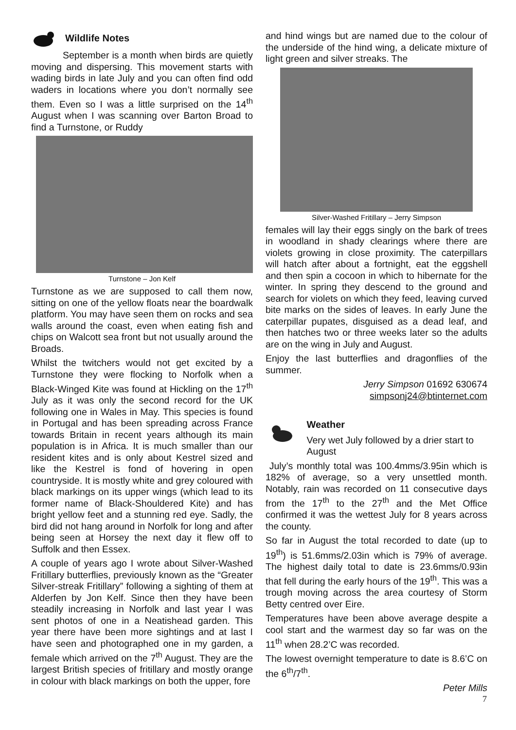Wildlife Notes
September is a month when birds are quietly moving and dispersing. This movement starts with wading birds in late July and you can often find odd waders in locations where you don’t normally see them. Even so I was a little surprised on the 14<sup>th</sup> August when I was scanning over Barton Broad to find a Turnstone, or Ruddy
Turnstone – Jon Kelf
Turnstone as we are supposed to call them now, sitting on one of the yellow floats near the boardwalk platform. You may have seen them on rocks and sea walls around the coast, even when eating fish and chips on Walcott sea front but not usually around the Broads.
Whilst the twitchers would not get excited by a Turnstone they were flocking to Norfolk when a Black-Winged Kite was found at Hickling on the 17<sup>th</sup> July as it was only the second record for the UK following one in Wales in May. This species is found in Portugal and has been spreading across France towards Britain in recent years although its main population is in Africa. It is much smaller than our resident kites and is only about Kestrel sized and like the Kestrel is fond of hovering in open countryside. It is mostly white and grey coloured with black markings on its upper wings (which lead to its former name of Black-Shouldered Kite) and has bright yellow feet and a stunning red eye. Sadly, the bird did not hang around in Norfolk for long and after being seen at Horsey the next day it flew off to Suffolk and then Essex.
A couple of years ago I wrote about Silver-Washed Fritillary butterflies, previously known as the “Greater Silver-streak Fritillary” following a sighting of them at Alderfen by Jon Kelf. Since then they have been steadily increasing in Norfolk and last year I was sent photos of one in a Neatishead garden. This year there have been more sightings and at last I have seen and photographed one in my garden, a female which arrived on the 7<sup>th</sup> August. They are the largest British species of fritillary and mostly orange in colour with black markings on both the upper, fore
and hind wings but are named due to the colour of the underside of the hind wing, a delicate mixture of light green and silver streaks. The
Silver-Washed Fritillary – Jerry Simpson
females will lay their eggs singly on the bark of trees in woodland in shady clearings where there are violets growing in close proximity. The caterpillars will hatch after about a fortnight, eat the eggshell and then spin a cocoon in which to hibernate for the winter. In spring they descend to the ground and search for violets on which they feed, leaving curved bite marks on the sides of leaves. In early June the caterpillar pupates, disguised as a dead leaf, and then hatches two or three weeks later so the adults are on the wing in July and August.
Enjoy the last butterflies and dragonflies of the summer.
Jerry Simpson 01692 630674
simpsonj24@btinternet.com
Weather
Very wet July followed by a drier start to August
July’s monthly total was 100.4mms/3.95in which is 182% of average, so a very unsettled month. Notably, rain was recorded on 11 consecutive days from the 17<sup>th</sup> to the 27<sup>th</sup> and the Met Office confirmed it was the wettest July for 8 years across the county.
So far in August the total recorded to date (up to 19<sup>th</sup>) is 51.6mms/2.03in which is 79% of average. The highest daily total to date is 23.6mms/0.93in that fell during the early hours of the 19<sup>th</sup>. This was a trough moving across the area courtesy of Storm Betty centred over Eire.
Temperatures have been above average despite a cool start and the warmest day so far was on the 11<sup>th</sup> when 28.2’C was recorded.
The lowest overnight temperature to date is 8.6’C on the 6<sup>th</sup>/7<sup>th</sup>.
Peter Mills
7